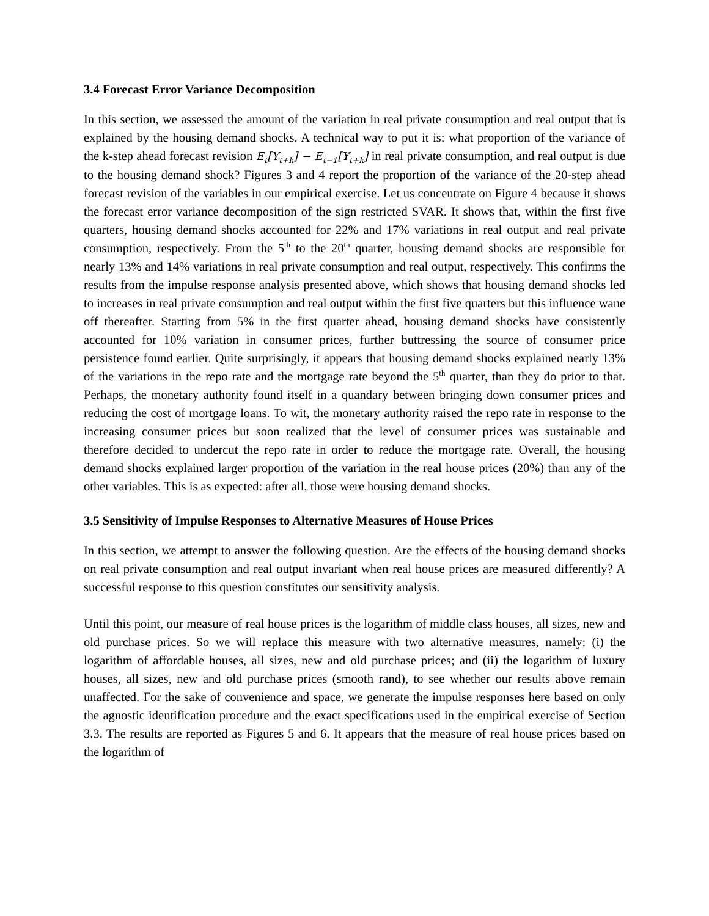3.4 Forecast Error Variance Decomposition
In this section, we assessed the amount of the variation in real private consumption and real output that is explained by the housing demand shocks. A technical way to put it is: what proportion of the variance of the k-step ahead forecast revision E<sub>t</sub>[Y<sub>t+k</sub>] − E<sub>t−1</sub>[Y<sub>t+k</sub>] in real private consumption, and real output is due to the housing demand shock? Figures 3 and 4 report the proportion of the variance of the 20-step ahead forecast revision of the variables in our empirical exercise. Let us concentrate on Figure 4 because it shows the forecast error variance decomposition of the sign restricted SVAR. It shows that, within the first five quarters, housing demand shocks accounted for 22% and 17% variations in real output and real private consumption, respectively. From the 5<sup>th</sup> to the 20<sup>th</sup> quarter, housing demand shocks are responsible for nearly 13% and 14% variations in real private consumption and real output, respectively. This confirms the results from the impulse response analysis presented above, which shows that housing demand shocks led to increases in real private consumption and real output within the first five quarters but this influence wane off thereafter. Starting from 5% in the first quarter ahead, housing demand shocks have consistently accounted for 10% variation in consumer prices, further buttressing the source of consumer price persistence found earlier. Quite surprisingly, it appears that housing demand shocks explained nearly 13% of the variations in the repo rate and the mortgage rate beyond the 5<sup>th</sup> quarter, than they do prior to that. Perhaps, the monetary authority found itself in a quandary between bringing down consumer prices and reducing the cost of mortgage loans. To wit, the monetary authority raised the repo rate in response to the increasing consumer prices but soon realized that the level of consumer prices was sustainable and therefore decided to undercut the repo rate in order to reduce the mortgage rate. Overall, the housing demand shocks explained larger proportion of the variation in the real house prices (20%) than any of the other variables. This is as expected: after all, those were housing demand shocks.
3.5 Sensitivity of Impulse Responses to Alternative Measures of House Prices
In this section, we attempt to answer the following question. Are the effects of the housing demand shocks on real private consumption and real output invariant when real house prices are measured differently? A successful response to this question constitutes our sensitivity analysis.
Until this point, our measure of real house prices is the logarithm of middle class houses, all sizes, new and old purchase prices. So we will replace this measure with two alternative measures, namely: (i) the logarithm of affordable houses, all sizes, new and old purchase prices; and (ii) the logarithm of luxury houses, all sizes, new and old purchase prices (smooth rand), to see whether our results above remain unaffected. For the sake of convenience and space, we generate the impulse responses here based on only the agnostic identification procedure and the exact specifications used in the empirical exercise of Section 3.3. The results are reported as Figures 5 and 6. It appears that the measure of real house prices based on the logarithm of